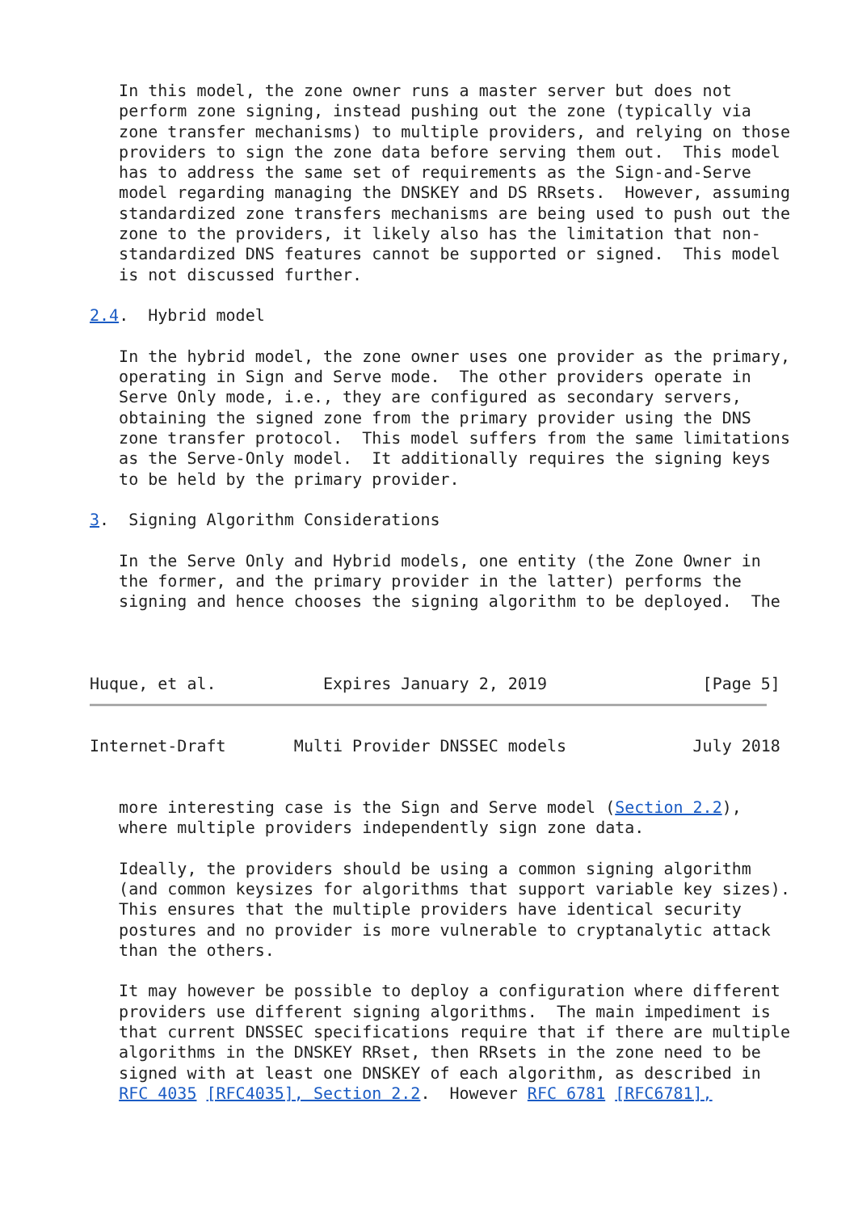In this model, the zone owner runs a master server but does not
   perform zone signing, instead pushing out the zone (typically via
   zone transfer mechanisms) to multiple providers, and relying on those
   providers to sign the zone data before serving them out.  This model
   has to address the same set of requirements as the Sign-and-Serve
   model regarding managing the DNSKEY and DS RRsets.  However, assuming
   standardized zone transfers mechanisms are being used to push out the
   zone to the providers, it likely also has the limitation that non-
   standardized DNS features cannot be supported or signed.  This model
   is not discussed further.

2.4.  Hybrid model

   In the hybrid model, the zone owner uses one provider as the primary,
   operating in Sign and Serve mode.  The other providers operate in
   Serve Only mode, i.e., they are configured as secondary servers,
   obtaining the signed zone from the primary provider using the DNS
   zone transfer protocol.  This model suffers from the same limitations
   as the Serve-Only model.  It additionally requires the signing keys
   to be held by the primary provider.

3.  Signing Algorithm Considerations

   In the Serve Only and Hybrid models, one entity (the Zone Owner in
   the former, and the primary provider in the latter) performs the
   signing and hence chooses the signing algorithm to be deployed.  The



Huque, et al.           Expires January 2, 2019                [Page 5]
Internet-Draft       Multi Provider DNSSEC models             July 2018


   more interesting case is the Sign and Serve model (Section 2.2),
   where multiple providers independently sign zone data.

   Ideally, the providers should be using a common signing algorithm
   (and common keysizes for algorithms that support variable key sizes).
   This ensures that the multiple providers have identical security
   postures and no provider is more vulnerable to cryptanalytic attack
   than the others.

   It may however be possible to deploy a configuration where different
   providers use different signing algorithms.  The main impediment is
   that current DNSSEC specifications require that if there are multiple
   algorithms in the DNSKEY RRset, then RRsets in the zone need to be
   signed with at least one DNSKEY of each algorithm, as described in
   RFC 4035 [RFC4035], Section 2.2.  However RFC 6781 [RFC6781],